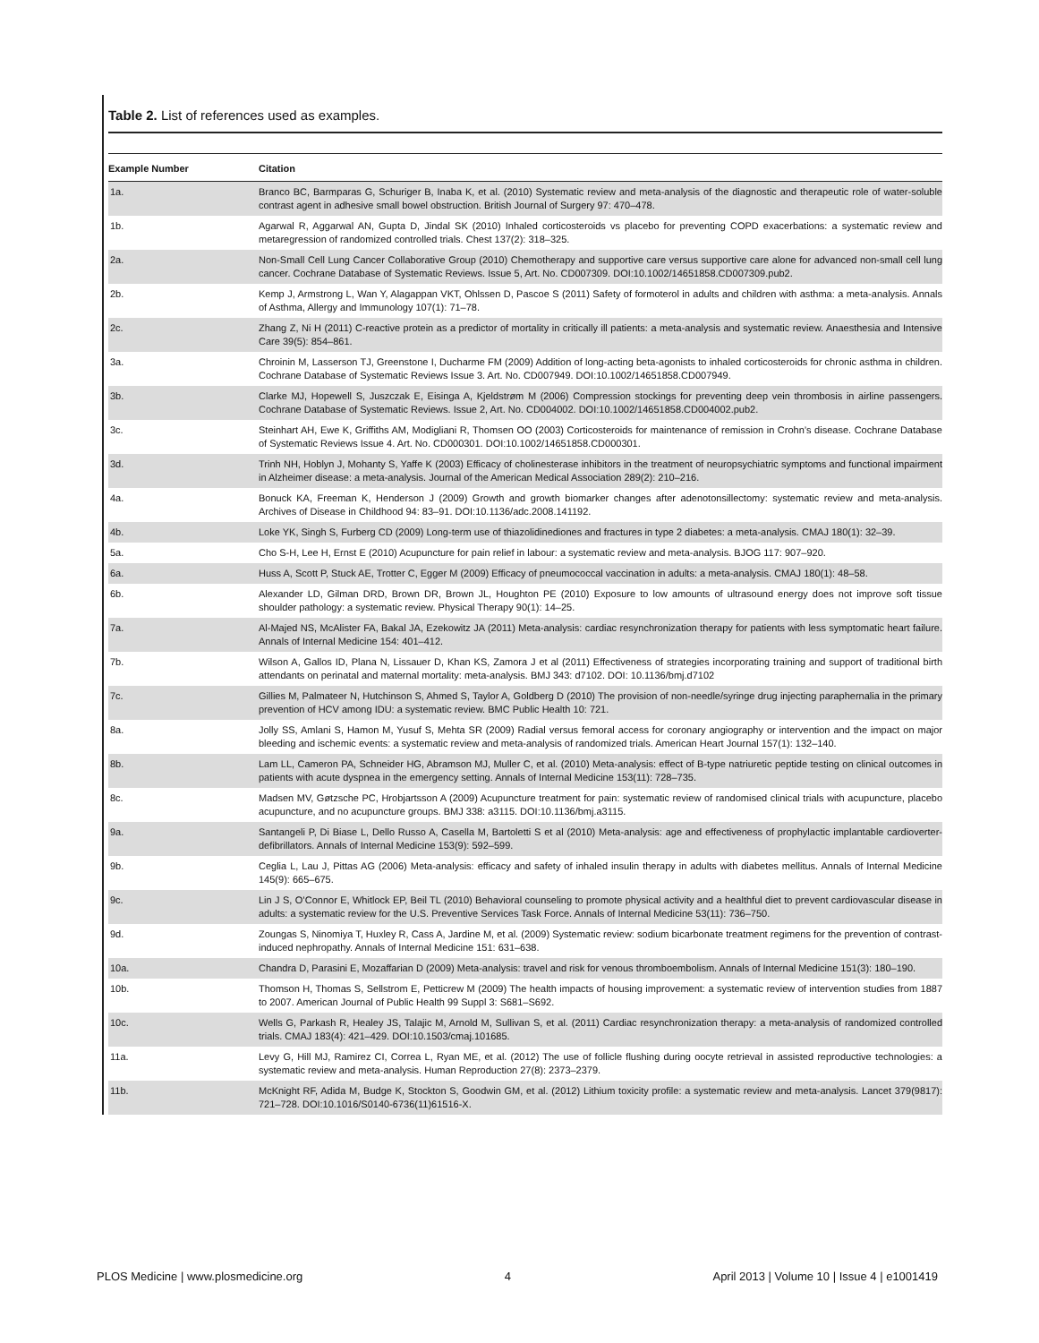Table 2. List of references used as examples.
| Example Number | Citation |
| --- | --- |
| 1a. | Branco BC, Barmparas G, Schuriger B, Inaba K, et al. (2010) Systematic review and meta-analysis of the diagnostic and therapeutic role of water-soluble contrast agent in adhesive small bowel obstruction. British Journal of Surgery 97: 470–478. |
| 1b. | Agarwal R, Aggarwal AN, Gupta D, Jindal SK (2010) Inhaled corticosteroids vs placebo for preventing COPD exacerbations: a systematic review and metaregression of randomized controlled trials. Chest 137(2): 318–325. |
| 2a. | Non-Small Cell Lung Cancer Collaborative Group (2010) Chemotherapy and supportive care versus supportive care alone for advanced non-small cell lung cancer. Cochrane Database of Systematic Reviews. Issue 5, Art. No. CD007309. DOI:10.1002/14651858.CD007309.pub2. |
| 2b. | Kemp J, Armstrong L, Wan Y, Alagappan VKT, Ohlssen D, Pascoe S (2011) Safety of formoterol in adults and children with asthma: a meta-analysis. Annals of Asthma, Allergy and Immunology 107(1): 71–78. |
| 2c. | Zhang Z, Ni H (2011) C-reactive protein as a predictor of mortality in critically ill patients: a meta-analysis and systematic review. Anaesthesia and Intensive Care 39(5): 854–861. |
| 3a. | Chroinin M, Lasserson TJ, Greenstone I, Ducharme FM (2009) Addition of long-acting beta-agonists to inhaled corticosteroids for chronic asthma in children. Cochrane Database of Systematic Reviews Issue 3. Art. No. CD007949. DOI:10.1002/14651858.CD007949. |
| 3b. | Clarke MJ, Hopewell S, Juszczak E, Eisinga A, Kjeldstrøm M (2006) Compression stockings for preventing deep vein thrombosis in airline passengers. Cochrane Database of Systematic Reviews. Issue 2, Art. No. CD004002. DOI:10.1002/14651858.CD004002.pub2. |
| 3c. | Steinhart AH, Ewe K, Griffiths AM, Modigliani R, Thomsen OO (2003) Corticosteroids for maintenance of remission in Crohn’s disease. Cochrane Database of Systematic Reviews Issue 4. Art. No. CD000301. DOI:10.1002/14651858.CD000301. |
| 3d. | Trinh NH, Hoblyn J, Mohanty S, Yaffe K (2003) Efficacy of cholinesterase inhibitors in the treatment of neuropsychiatric symptoms and functional impairment in Alzheimer disease: a meta-analysis. Journal of the American Medical Association 289(2): 210–216. |
| 4a. | Bonuck KA, Freeman K, Henderson J (2009) Growth and growth biomarker changes after adenotonsillectomy: systematic review and meta-analysis. Archives of Disease in Childhood 94: 83–91. DOI:10.1136/adc.2008.141192. |
| 4b. | Loke YK, Singh S, Furberg CD (2009) Long-term use of thiazolidinediones and fractures in type 2 diabetes: a meta-analysis. CMAJ 180(1): 32–39. |
| 5a. | Cho S-H, Lee H, Ernst E (2010) Acupuncture for pain relief in labour: a systematic review and meta-analysis. BJOG 117: 907–920. |
| 6a. | Huss A, Scott P, Stuck AE, Trotter C, Egger M (2009) Efficacy of pneumococcal vaccination in adults: a meta-analysis. CMAJ 180(1): 48–58. |
| 6b. | Alexander LD, Gilman DRD, Brown DR, Brown JL, Houghton PE (2010) Exposure to low amounts of ultrasound energy does not improve soft tissue shoulder pathology: a systematic review. Physical Therapy 90(1): 14–25. |
| 7a. | Al-Majed NS, McAlister FA, Bakal JA, Ezekowitz JA (2011) Meta-analysis: cardiac resynchronization therapy for patients with less symptomatic heart failure. Annals of Internal Medicine 154: 401–412. |
| 7b. | Wilson A, Gallos ID, Plana N, Lissauer D, Khan KS, Zamora J et al (2011) Effectiveness of strategies incorporating training and support of traditional birth attendants on perinatal and maternal mortality: meta-analysis. BMJ 343: d7102. DOI: 10.1136/bmj.d7102 |
| 7c. | Gillies M, Palmateer N, Hutchinson S, Ahmed S, Taylor A, Goldberg D (2010) The provision of non-needle/syringe drug injecting paraphernalia in the primary prevention of HCV among IDU: a systematic review. BMC Public Health 10: 721. |
| 8a. | Jolly SS, Amlani S, Hamon M, Yusuf S, Mehta SR (2009) Radial versus femoral access for coronary angiography or intervention and the impact on major bleeding and ischemic events: a systematic review and meta-analysis of randomized trials. American Heart Journal 157(1): 132–140. |
| 8b. | Lam LL, Cameron PA, Schneider HG, Abramson MJ, Muller C, et al. (2010) Meta-analysis: effect of B-type natriuretic peptide testing on clinical outcomes in patients with acute dyspnea in the emergency setting. Annals of Internal Medicine 153(11): 728–735. |
| 8c. | Madsen MV, Gøtzsche PC, Hrobjartsson A (2009) Acupuncture treatment for pain: systematic review of randomised clinical trials with acupuncture, placebo acupuncture, and no acupuncture groups. BMJ 338: a3115. DOI:10.1136/bmj.a3115. |
| 9a. | Santangeli P, Di Biase L, Dello Russo A, Casella M, Bartoletti S et al (2010) Meta-analysis: age and effectiveness of prophylactic implantable cardioverter-defibrillators. Annals of Internal Medicine 153(9): 592–599. |
| 9b. | Ceglia L, Lau J, Pittas AG (2006) Meta-analysis: efficacy and safety of inhaled insulin therapy in adults with diabetes mellitus. Annals of Internal Medicine 145(9): 665–675. |
| 9c. | Lin J S, O’Connor E, Whitlock EP, Beil TL (2010) Behavioral counseling to promote physical activity and a healthful diet to prevent cardiovascular disease in adults: a systematic review for the U.S. Preventive Services Task Force. Annals of Internal Medicine 53(11): 736–750. |
| 9d. | Zoungas S, Ninomiya T, Huxley R, Cass A, Jardine M, et al. (2009) Systematic review: sodium bicarbonate treatment regimens for the prevention of contrast-induced nephropathy. Annals of Internal Medicine 151: 631–638. |
| 10a. | Chandra D, Parasini E, Mozaffarian D (2009) Meta-analysis: travel and risk for venous thromboembolism. Annals of Internal Medicine 151(3): 180–190. |
| 10b. | Thomson H, Thomas S, Sellstrom E, Petticrew M (2009) The health impacts of housing improvement: a systematic review of intervention studies from 1887 to 2007. American Journal of Public Health 99 Suppl 3: S681–S692. |
| 10c. | Wells G, Parkash R, Healey JS, Talajic M, Arnold M, Sullivan S, et al. (2011) Cardiac resynchronization therapy: a meta-analysis of randomized controlled trials. CMAJ 183(4): 421–429. DOI:10.1503/cmaj.101685. |
| 11a. | Levy G, Hill MJ, Ramirez CI, Correa L, Ryan ME, et al. (2012) The use of follicle flushing during oocyte retrieval in assisted reproductive technologies: a systematic review and meta-analysis. Human Reproduction 27(8): 2373–2379. |
| 11b. | McKnight RF, Adida M, Budge K, Stockton S, Goodwin GM, et al. (2012) Lithium toxicity profile: a systematic review and meta-analysis. Lancet 379(9817): 721–728. DOI:10.1016/S0140-6736(11)61516-X. |
PLOS Medicine | www.plosmedicine.org 4 April 2013 | Volume 10 | Issue 4 | e1001419